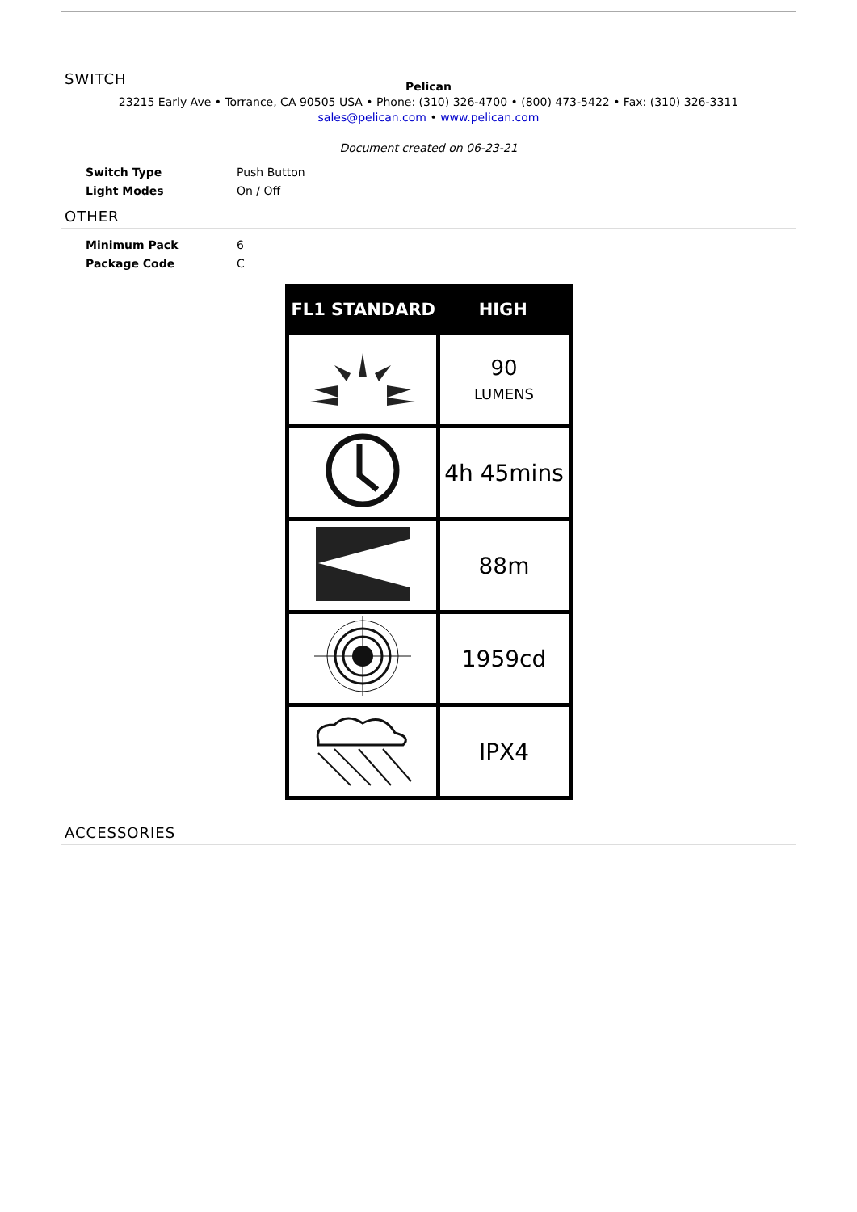SWITCH
Pelican
23215 Early Ave • Torrance, CA 90505 USA • Phone: (310) 326-4700 • (800) 473-5422 • Fax: (310) 326-3311
sales@pelican.com • www.pelican.com
Document created on 06-23-21
| Switch Type | Push Button |
| Light Modes | On / Off |
OTHER
| Minimum Pack | 6 |
| Package Code | C |
| FL1 STANDARD | HIGH |
| --- | --- |
| | 90 LUMENS |
| | 4h 45mins |
| | 88m |
| | 1959cd |
| | IPX4 |
ACCESSORIES